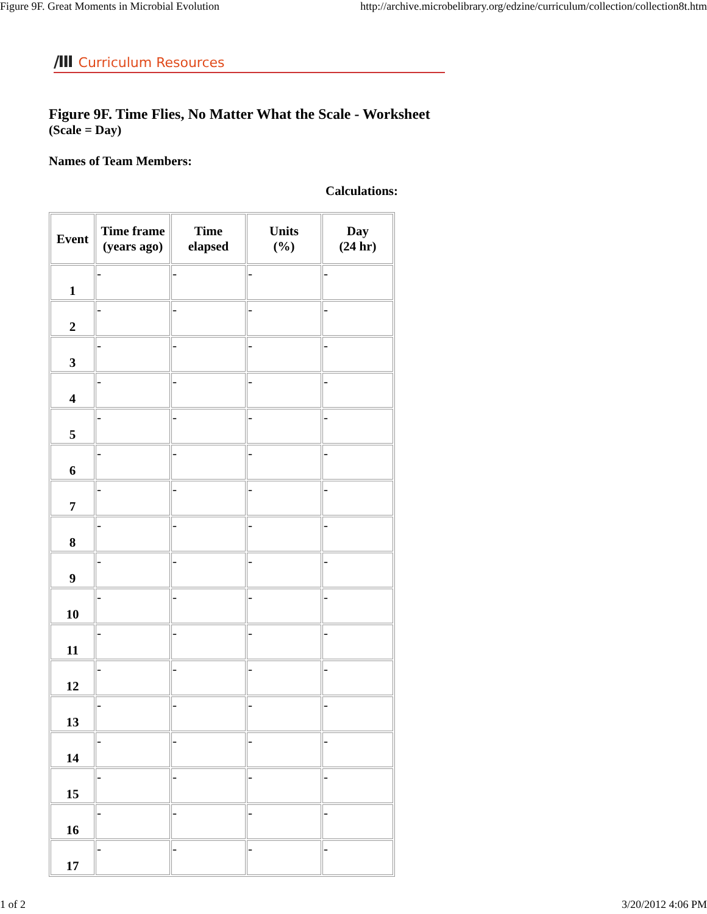Figure 9F. Great Moments in Microbial Evolution http://archive.microbelibrary.org/edzine/curriculum/collection/collection8t.htm
/III Curriculum Resources
Figure 9F. Time Flies, No Matter What the Scale - Worksheet
(Scale = Day)
Names of Team Members:
Calculations:
| Event | Time frame (years ago) | Time elapsed | Units (%) | Day (24 hr) |
| --- | --- | --- | --- | --- |
| 1 | - | - | - | - |
| 2 | - | - | - | - |
| 3 | - | - | - | - |
| 4 | - | - | - | - |
| 5 | - | - | - | - |
| 6 | - | - | - | - |
| 7 | - | - | - | - |
| 8 | - | - | - | - |
| 9 | - | - | - | - |
| 10 | - | - | - | - |
| 11 | - | - | - | - |
| 12 | - | - | - | - |
| 13 | - | - | - | - |
| 14 | - | - | - | - |
| 15 | - | - | - | - |
| 16 | - | - | - | - |
| 17 | - | - | - | - |
1 of 2 3/20/2012 4:06 PM